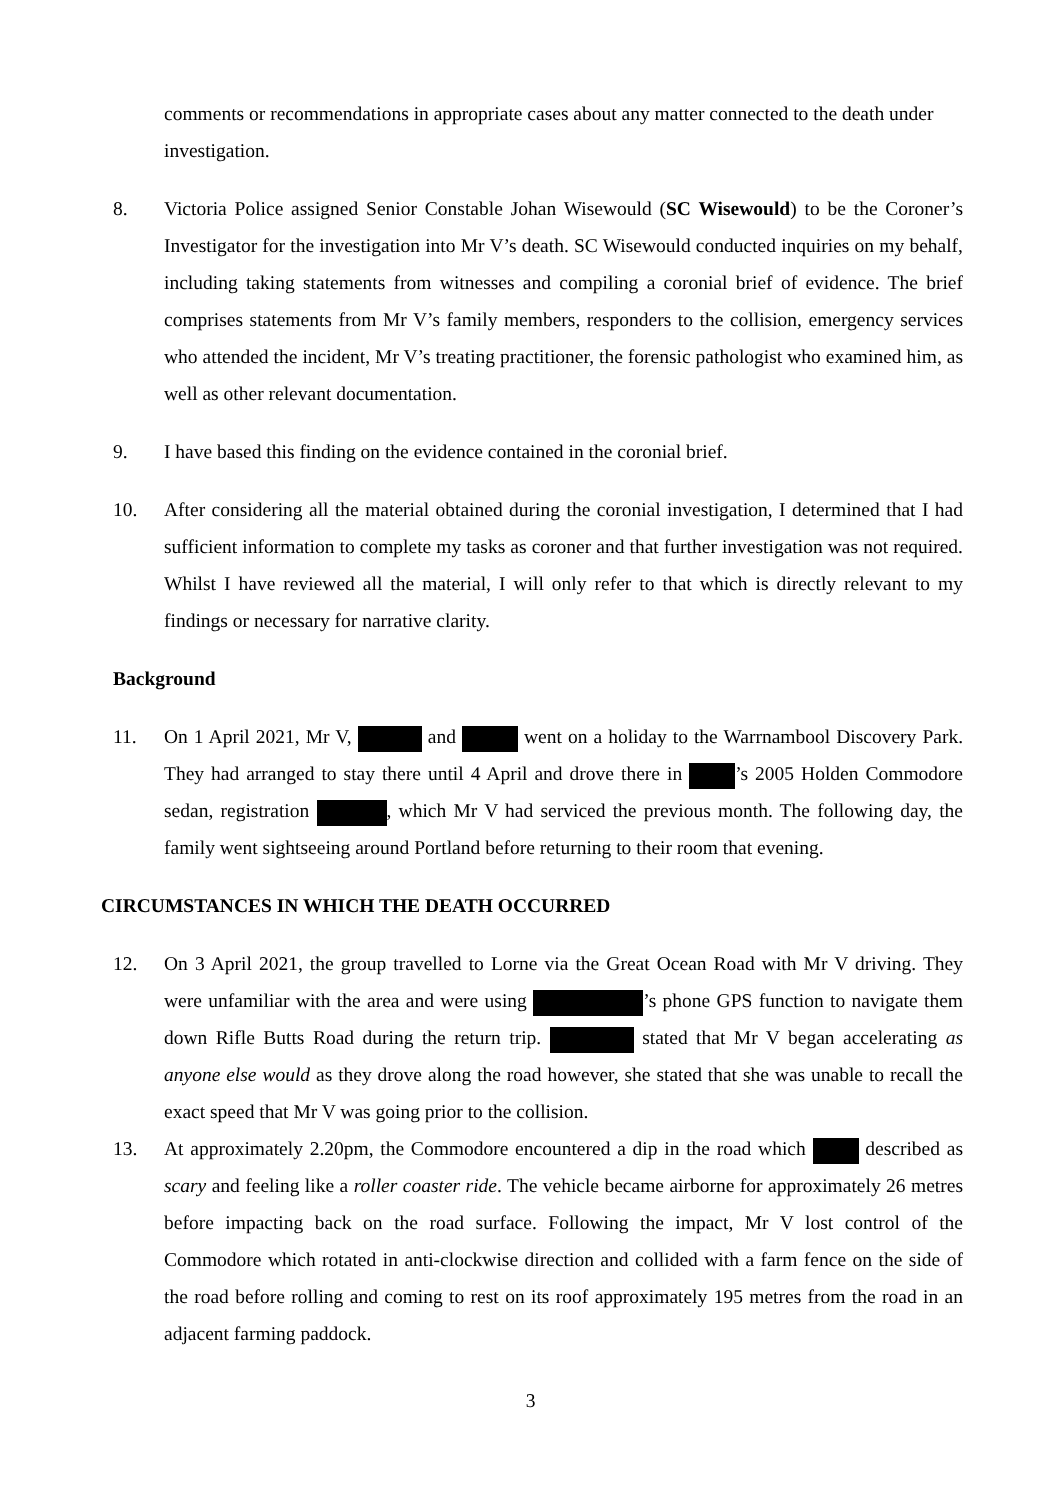comments or recommendations in appropriate cases about any matter connected to the death under investigation.
8. Victoria Police assigned Senior Constable Johan Wisewould (SC Wisewould) to be the Coroner’s Investigator for the investigation into Mr V’s death. SC Wisewould conducted inquiries on my behalf, including taking statements from witnesses and compiling a coronial brief of evidence. The brief comprises statements from Mr V’s family members, responders to the collision, emergency services who attended the incident, Mr V’s treating practitioner, the forensic pathologist who examined him, as well as other relevant documentation.
9. I have based this finding on the evidence contained in the coronial brief.
10. After considering all the material obtained during the coronial investigation, I determined that I had sufficient information to complete my tasks as coroner and that further investigation was not required. Whilst I have reviewed all the material, I will only refer to that which is directly relevant to my findings or necessary for narrative clarity.
Background
11. On 1 April 2021, Mr V, and went on a holiday to the Warrnambool Discovery Park. They had arranged to stay there until 4 April and drove there in ’s 2005 Holden Commodore sedan, registration , which Mr V had serviced the previous month. The following day, the family went sightseeing around Portland before returning to their room that evening.
CIRCUMSTANCES IN WHICH THE DEATH OCCURRED
12. On 3 April 2021, the group travelled to Lorne via the Great Ocean Road with Mr V driving. They were unfamiliar with the area and were using ’s phone GPS function to navigate them down Rifle Butts Road during the return trip. stated that Mr V began accelerating as anyone else would as they drove along the road however, she stated that she was unable to recall the exact speed that Mr V was going prior to the collision.
13. At approximately 2.20pm, the Commodore encountered a dip in the road which described as scary and feeling like a roller coaster ride. The vehicle became airborne for approximately 26 metres before impacting back on the road surface. Following the impact, Mr V lost control of the Commodore which rotated in anti-clockwise direction and collided with a farm fence on the side of the road before rolling and coming to rest on its roof approximately 195 metres from the road in an adjacent farming paddock.
3